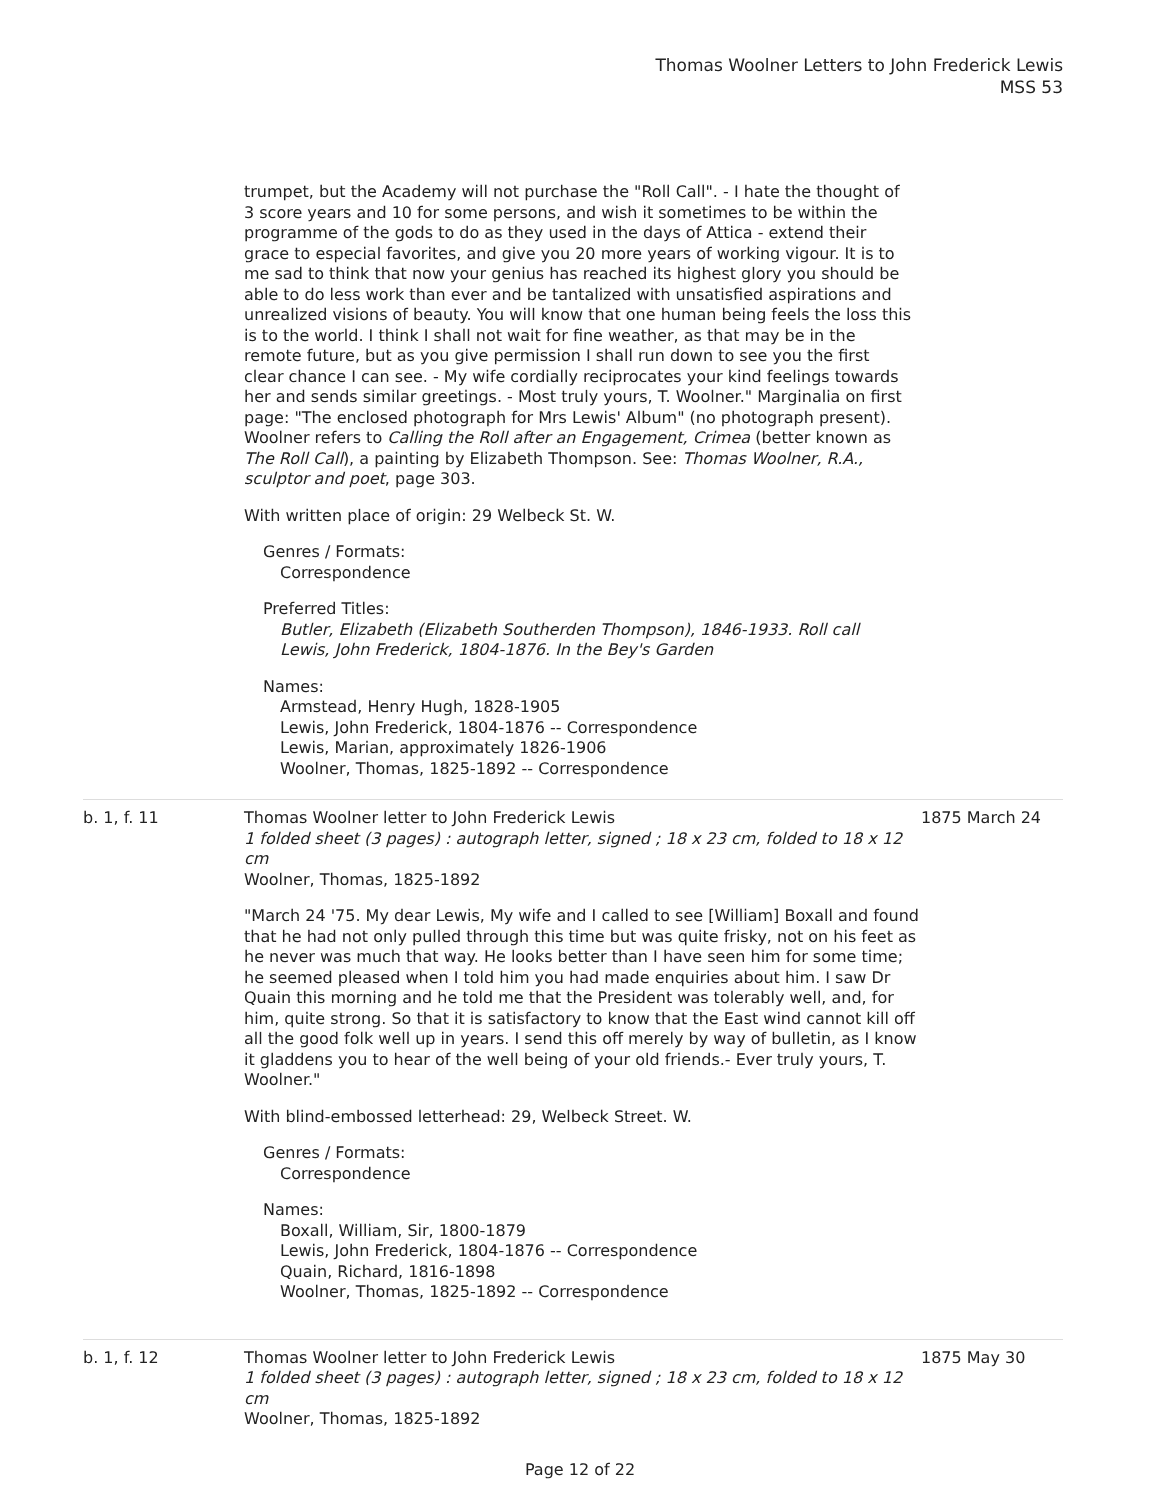Thomas Woolner Letters to John Frederick Lewis
MSS 53
trumpet, but the Academy will not purchase the "Roll Call". - I hate the thought of 3 score years and 10 for some persons, and wish it sometimes to be within the programme of the gods to do as they used in the days of Attica - extend their grace to especial favorites, and give you 20 more years of working vigour. It is to me sad to think that now your genius has reached its highest glory you should be able to do less work than ever and be tantalized with unsatisfied aspirations and unrealized visions of beauty. You will know that one human being feels the loss this is to the world. I think I shall not wait for fine weather, as that may be in the remote future, but as you give permission I shall run down to see you the first clear chance I can see. - My wife cordially reciprocates your kind feelings towards her and sends similar greetings. - Most truly yours, T. Woolner." Marginalia on first page: "The enclosed photograph for Mrs Lewis' Album" (no photograph present). Woolner refers to Calling the Roll after an Engagement, Crimea (better known as The Roll Call), a painting by Elizabeth Thompson. See: Thomas Woolner, R.A., sculptor and poet, page 303.
With written place of origin: 29 Welbeck St. W.
Genres / Formats:
Correspondence
Preferred Titles:
Butler, Elizabeth (Elizabeth Southerden Thompson), 1846-1933. Roll call
Lewis, John Frederick, 1804-1876. In the Bey's Garden
Names:
Armstead, Henry Hugh, 1828-1905
Lewis, John Frederick, 1804-1876 -- Correspondence
Lewis, Marian, approximately 1826-1906
Woolner, Thomas, 1825-1892 -- Correspondence
b. 1, f. 11 Thomas Woolner letter to John Frederick Lewis
1 folded sheet (3 pages) : autograph letter, signed ; 18 x 23 cm, folded to 18 x 12 cm
Woolner, Thomas, 1825-1892
"March 24 '75. My dear Lewis, My wife and I called to see [William] Boxall and found that he had not only pulled through this time but was quite frisky, not on his feet as he never was much that way. He looks better than I have seen him for some time; he seemed pleased when I told him you had made enquiries about him. I saw Dr Quain this morning and he told me that the President was tolerably well, and, for him, quite strong. So that it is satisfactory to know that the East wind cannot kill off all the good folk well up in years. I send this off merely by way of bulletin, as I know it gladdens you to hear of the well being of your old friends.- Ever truly yours, T. Woolner."
With blind-embossed letterhead: 29, Welbeck Street. W.
Genres / Formats:
Correspondence
Names:
Boxall, William, Sir, 1800-1879
Lewis, John Frederick, 1804-1876 -- Correspondence
Quain, Richard, 1816-1898
Woolner, Thomas, 1825-1892 -- Correspondence
1875 March 24
b. 1, f. 12 Thomas Woolner letter to John Frederick Lewis
1 folded sheet (3 pages) : autograph letter, signed ; 18 x 23 cm, folded to 18 x 12 cm
Woolner, Thomas, 1825-1892
1875 May 30
Page 12 of 22